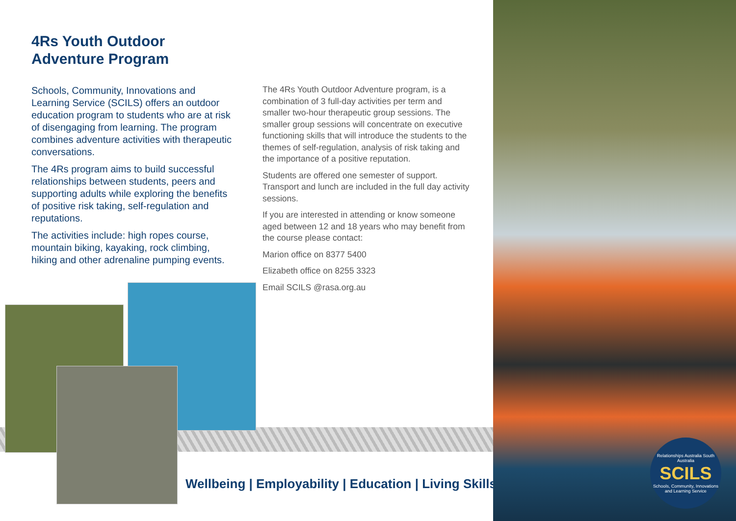4Rs Youth Outdoor
Adventure Program
Schools, Community, Innovations and Learning Service (SCILS) offers an outdoor education program to students who are at risk of disengaging from learning. The program combines adventure activities with therapeutic conversations.
The 4Rs program aims to build successful relationships between students, peers and supporting adults while exploring the benefits of positive risk taking, self-regulation and reputations.
The activities include: high ropes course, mountain biking, kayaking, rock climbing, hiking and other adrenaline pumping events.
The 4Rs Youth Outdoor Adventure program, is a combination of 3 full-day activities per term and smaller two-hour therapeutic group sessions. The smaller group sessions will concentrate on executive functioning skills that will introduce the students to the themes of self-regulation, analysis of risk taking and the importance of a positive reputation.
Students are offered one semester of support. Transport and lunch are included in the full day activity sessions.
If you are interested in attending or know someone aged between 12 and 18 years who may benefit from the course please contact:
Marion office on 8377 5400
Elizabeth office on 8255 3323
Email SCILS @rasa.org.au
Wellbeing | Employability | Education | Living Skills
Relationships Australia South Australia
SCILS
Schools, Community, Innovations and Learning Service